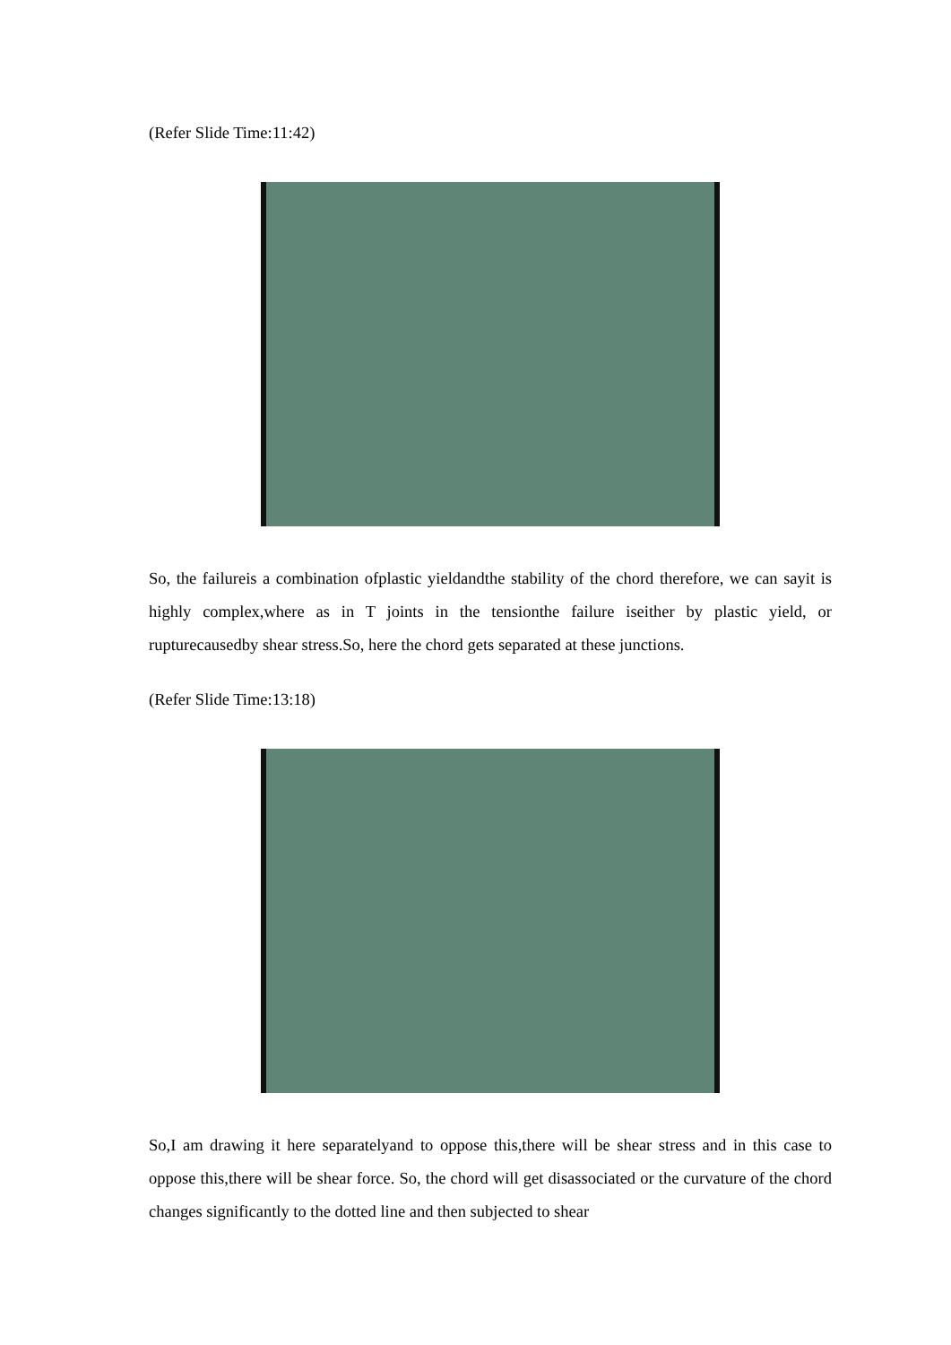(Refer Slide Time:11:42)
So, the failureis a combination ofplastic yieldandthe stability of the chord therefore, we can sayit is highly complex,where as in T joints in the tensionthe failure iseither by plastic yield, or rupturecausedby shear stress.So, here the chord gets separated at these junctions.
(Refer Slide Time:13:18)
So,I am drawing it here separatelyand to oppose this,there will be shear stress and in this case to oppose this,there will be shear force. So, the chord will get disassociated or the curvature of the chord changes significantly to the dotted line and then subjected to shear